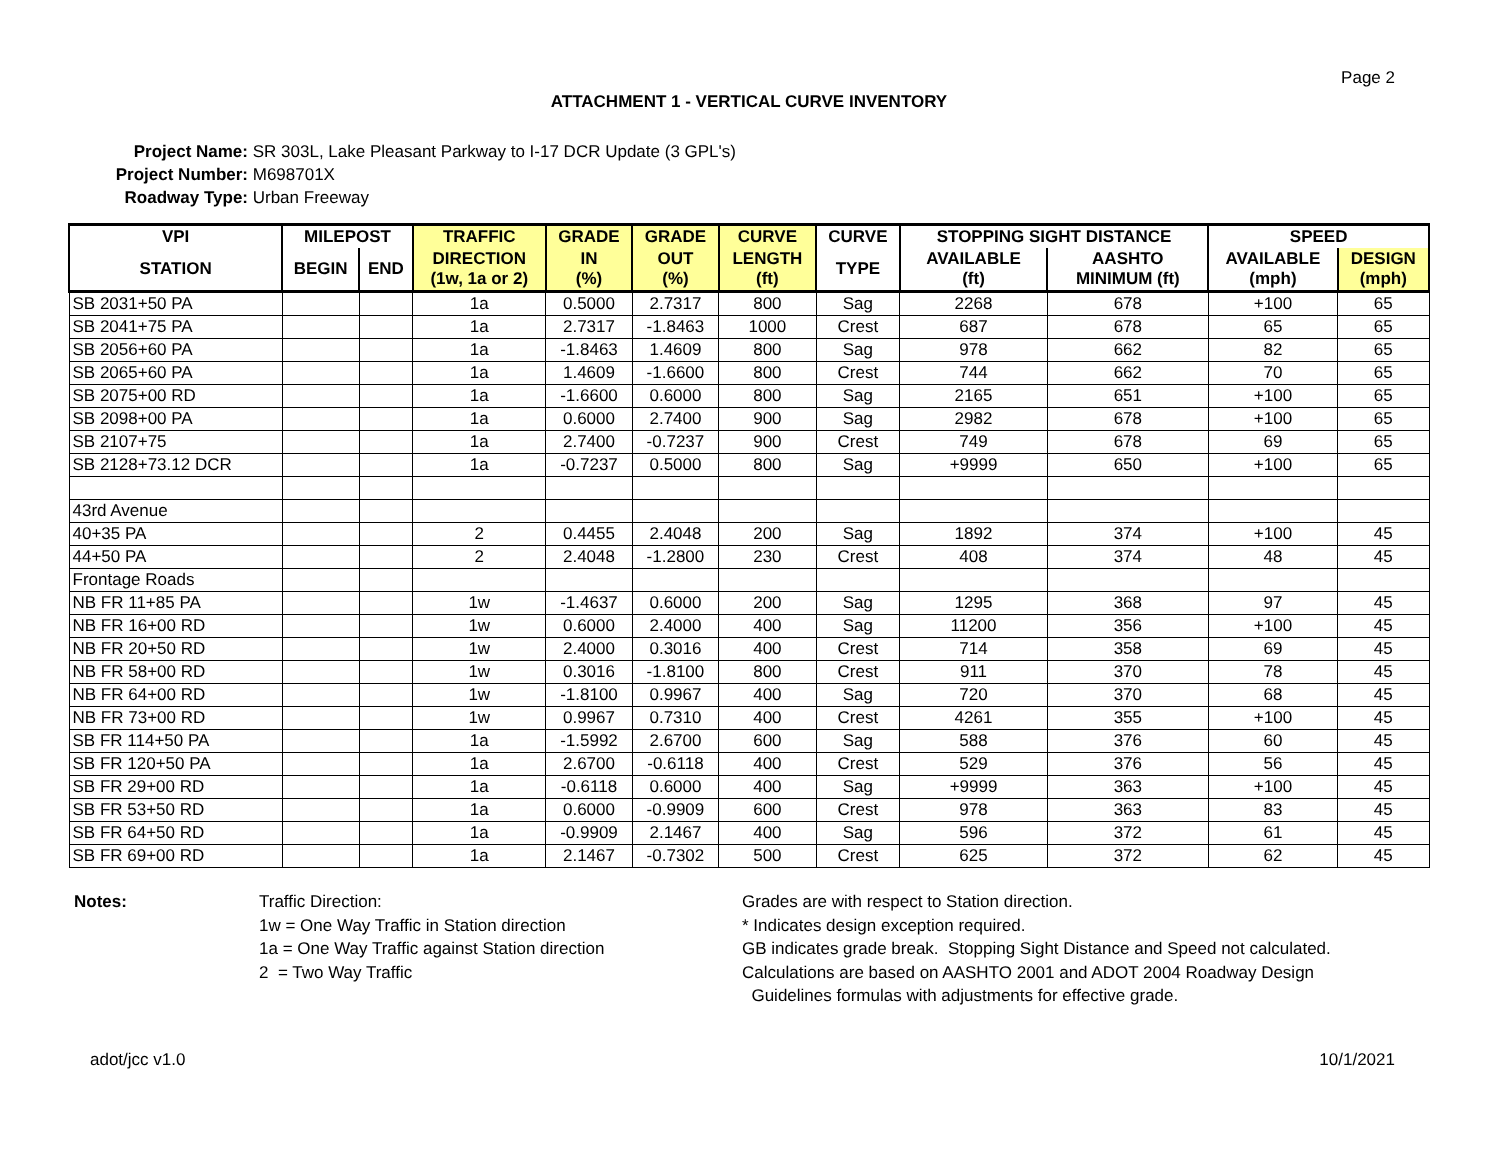Page 2
ATTACHMENT 1 - VERTICAL CURVE INVENTORY
Project Name: SR 303L, Lake Pleasant Parkway to I-17 DCR Update (3 GPL's)
Project Number: M698701X
Roadway Type: Urban Freeway
| VPI | MILEPOST | | TRAFFIC | GRADE | GRADE | CURVE | CURVE | STOPPING SIGHT DISTANCE | | SPEED | |
| --- | --- | --- | --- | --- | --- | --- | --- | --- | --- | --- | --- |
| STATION | BEGIN | END | DIRECTION (1w, 1a or 2) | IN (%) | OUT (%) | LENGTH (ft) | TYPE | AVAILABLE (ft) | AASHTO MINIMUM (ft) | AVAILABLE (mph) | DESIGN (mph) |
| SB 2031+50 PA | | | 1a | 0.5000 | 2.7317 | 800 | Sag | 2268 | 678 | +100 | 65 |
| SB 2041+75 PA | | | 1a | 2.7317 | -1.8463 | 1000 | Crest | 687 | 678 | 65 | 65 |
| SB 2056+60 PA | | | 1a | -1.8463 | 1.4609 | 800 | Sag | 978 | 662 | 82 | 65 |
| SB 2065+60 PA | | | 1a | 1.4609 | -1.6600 | 800 | Crest | 744 | 662 | 70 | 65 |
| SB 2075+00 RD | | | 1a | -1.6600 | 0.6000 | 800 | Sag | 2165 | 651 | +100 | 65 |
| SB 2098+00 PA | | | 1a | 0.6000 | 2.7400 | 900 | Sag | 2982 | 678 | +100 | 65 |
| SB 2107+75 | | | 1a | 2.7400 | -0.7237 | 900 | Crest | 749 | 678 | 69 | 65 |
| SB 2128+73.12 DCR | | | 1a | -0.7237 | 0.5000 | 800 | Sag | +9999 | 650 | +100 | 65 |
| 43rd Avenue | | | | | | | | | | | |
| 40+35 PA | | | 2 | 0.4455 | 2.4048 | 200 | Sag | 1892 | 374 | +100 | 45 |
| 44+50 PA | | | 2 | 2.4048 | -1.2800 | 230 | Crest | 408 | 374 | 48 | 45 |
| Frontage Roads | | | | | | | | | | | |
| NB FR 11+85 PA | | | 1w | -1.4637 | 0.6000 | 200 | Sag | 1295 | 368 | 97 | 45 |
| NB FR 16+00 RD | | | 1w | 0.6000 | 2.4000 | 400 | Sag | 11200 | 356 | +100 | 45 |
| NB FR 20+50 RD | | | 1w | 2.4000 | 0.3016 | 400 | Crest | 714 | 358 | 69 | 45 |
| NB FR 58+00 RD | | | 1w | 0.3016 | -1.8100 | 800 | Crest | 911 | 370 | 78 | 45 |
| NB FR 64+00 RD | | | 1w | -1.8100 | 0.9967 | 400 | Sag | 720 | 370 | 68 | 45 |
| NB FR 73+00 RD | | | 1w | 0.9967 | 0.7310 | 400 | Crest | 4261 | 355 | +100 | 45 |
| SB FR 114+50 PA | | | 1a | -1.5992 | 2.6700 | 600 | Sag | 588 | 376 | 60 | 45 |
| SB FR 120+50 PA | | | 1a | 2.6700 | -0.6118 | 400 | Crest | 529 | 376 | 56 | 45 |
| SB FR 29+00 RD | | | 1a | -0.6118 | 0.6000 | 400 | Sag | +9999 | 363 | +100 | 45 |
| SB FR 53+50 RD | | | 1a | 0.6000 | -0.9909 | 600 | Crest | 978 | 363 | 83 | 45 |
| SB FR 64+50 RD | | | 1a | -0.9909 | 2.1467 | 400 | Sag | 596 | 372 | 61 | 45 |
| SB FR 69+00 RD | | | 1a | 2.1467 | -0.7302 | 500 | Crest | 625 | 372 | 62 | 45 |
Notes: Traffic Direction:
1w = One Way Traffic in Station direction
1a = One Way Traffic against Station direction
2 = Two Way Traffic
Grades are with respect to Station direction.
* Indicates design exception required.
GB indicates grade break. Stopping Sight Distance and Speed not calculated.
Calculations are based on AASHTO 2001 and ADOT 2004 Roadway Design
Guidelines formulas with adjustments for effective grade.
adot/jcc v1.0 10/1/2021